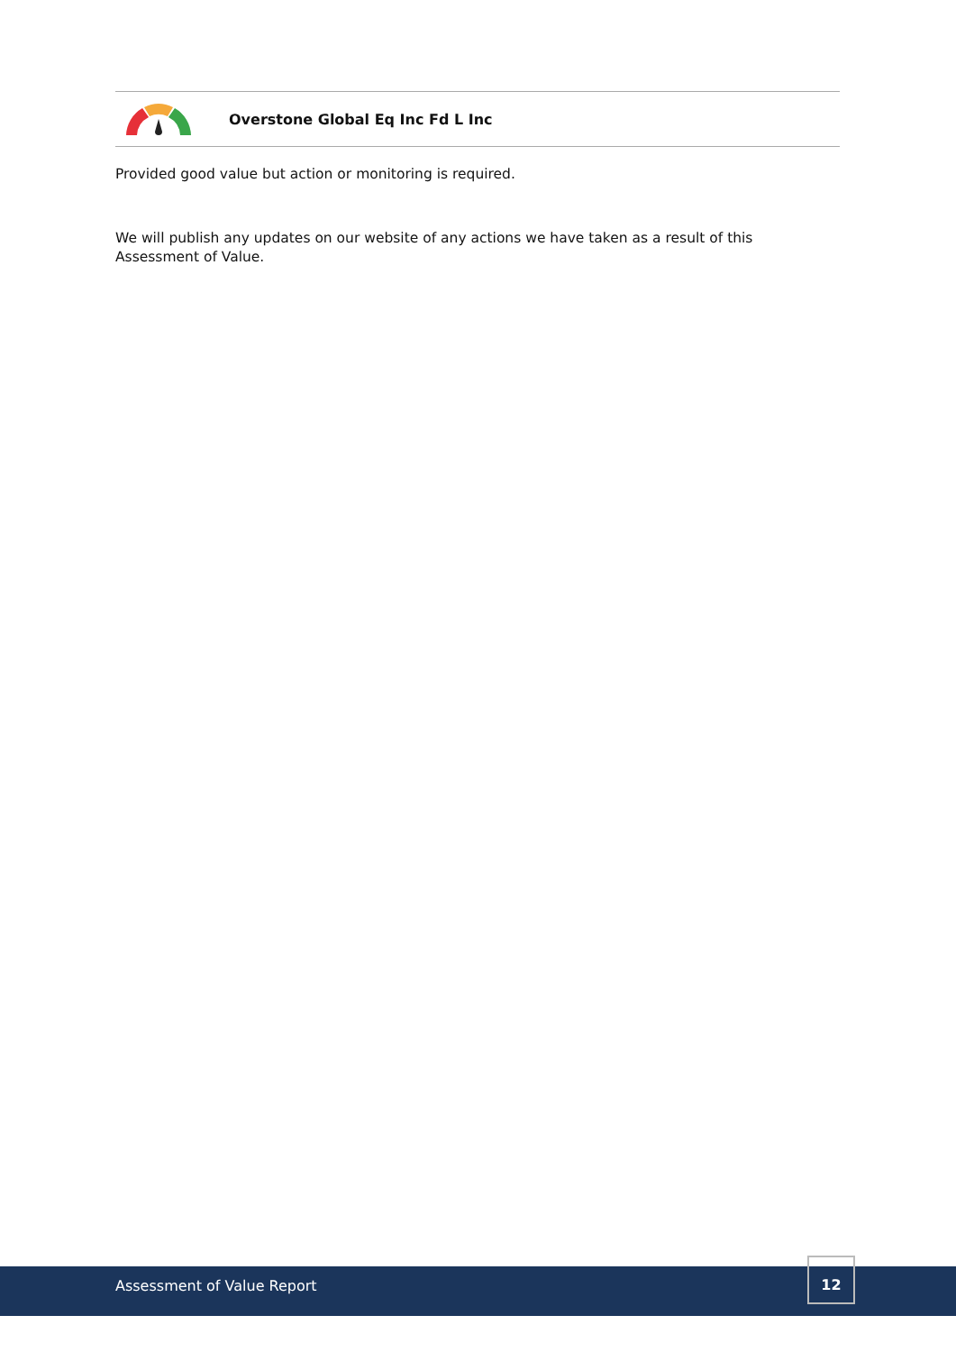Overstone Global Eq Inc Fd L Inc
Provided good value but action or monitoring is required.
We will publish any updates on our website of any actions we have taken as a result of this Assessment of Value.
Assessment of Value Report
12